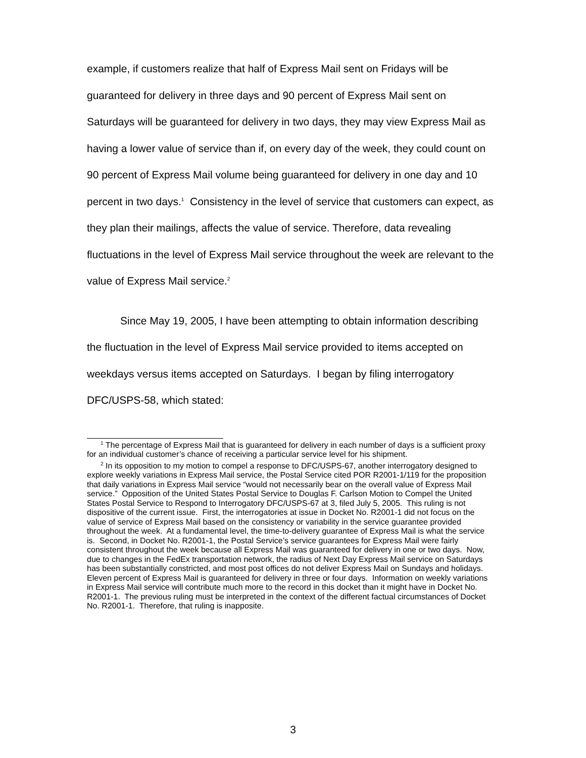example, if customers realize that half of Express Mail sent on Fridays will be guaranteed for delivery in three days and 90 percent of Express Mail sent on Saturdays will be guaranteed for delivery in two days, they may view Express Mail as having a lower value of service than if, on every day of the week, they could count on 90 percent of Express Mail volume being guaranteed for delivery in one day and 10 percent in two days.<sup>1</sup> Consistency in the level of service that customers can expect, as they plan their mailings, affects the value of service. Therefore, data revealing fluctuations in the level of Express Mail service throughout the week are relevant to the value of Express Mail service.<sup>2</sup>
Since May 19, 2005, I have been attempting to obtain information describing the fluctuation in the level of Express Mail service provided to items accepted on weekdays versus items accepted on Saturdays. I began by filing interrogatory DFC/USPS-58, which stated:
<sup>1</sup> The percentage of Express Mail that is guaranteed for delivery in each number of days is a sufficient proxy for an individual customer’s chance of receiving a particular service level for his shipment.
<sup>2</sup> In its opposition to my motion to compel a response to DFC/USPS-67, another interrogatory designed to explore weekly variations in Express Mail service, the Postal Service cited POR R2001-1/119 for the proposition that daily variations in Express Mail service “would not necessarily bear on the overall value of Express Mail service.” Opposition of the United States Postal Service to Douglas F. Carlson Motion to Compel the United States Postal Service to Respond to Interrogatory DFC/USPS-67 at 3, filed July 5, 2005. This ruling is not dispositive of the current issue. First, the interrogatories at issue in Docket No. R2001-1 did not focus on the value of service of Express Mail based on the consistency or variability in the service guarantee provided throughout the week. At a fundamental level, the time-to-delivery guarantee of Express Mail is what the service is. Second, in Docket No. R2001-1, the Postal Service’s service guarantees for Express Mail were fairly consistent throughout the week because all Express Mail was guaranteed for delivery in one or two days. Now, due to changes in the FedEx transportation network, the radius of Next Day Express Mail service on Saturdays has been substantially constricted, and most post offices do not deliver Express Mail on Sundays and holidays. Eleven percent of Express Mail is guaranteed for delivery in three or four days. Information on weekly variations in Express Mail service will contribute much more to the record in this docket than it might have in Docket No. R2001-1. The previous ruling must be interpreted in the context of the different factual circumstances of Docket No. R2001-1. Therefore, that ruling is inapposite.
3